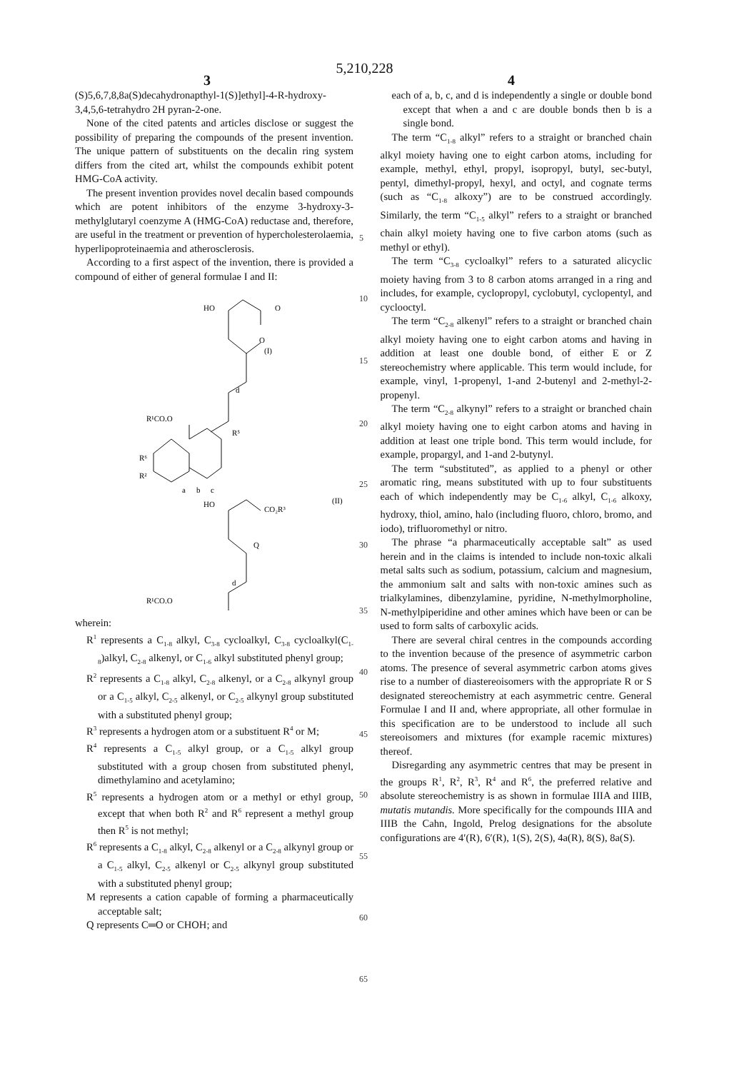5,210,228
3 4
(S)5,6,7,8,8a(S)decahydronapthyl-1(S)]ethyl]-4-R-hydroxy-3,4,5,6-tetrahydro 2H pyran-2-one.
None of the cited patents and articles disclose or suggest the possibility of preparing the compounds of the present invention. The unique pattern of substituents on the decalin ring system differs from the cited art, whilst the compounds exhibit potent HMG-CoA activity.
The present invention provides novel decalin based compounds which are potent inhibitors of the enzyme 3-hydroxy-3-methylglutaryl coenzyme A (HMG-CoA) reductase and, therefore, are useful in the treatment or prevention of hypercholesterolaemia, hyperlipoproteinaemia and atherosclerosis.
According to a first aspect of the invention, there is provided a compound of either of general formulae I and II:
HO
O
(I)
O
d
R¹CO.O
R⁵
R⁶
R²
a
b
c
HO
CO₂R³
(II)
Q
d
R¹CO.O
wherein:
R<sup>1</sup> represents a C<sub>1-8</sub> alkyl, C<sub>3-8</sub> cycloalkyl, C<sub>3-8</sub> cycloalkyl(C<sub>1-8</sub>)alkyl, C<sub>2-8</sub> alkenyl, or C<sub>1-6</sub> alkyl substituted phenyl group;
R<sup>2</sup> represents a C<sub>1-8</sub> alkyl, C<sub>2-8</sub> alkenyl, or a C<sub>2-8</sub> alkynyl group or a C<sub>1-5</sub> alkyl, C<sub>2-5</sub> alkenyl, or C<sub>2-5</sub> alkynyl group substituted with a substituted phenyl group;
R<sup>3</sup> represents a hydrogen atom or a substituent R<sup>4</sup> or M;
R<sup>4</sup> represents a C<sub>1-5</sub> alkyl group, or a C<sub>1-5</sub> alkyl group substituted with a group chosen from substituted phenyl, dimethylamino and acetylamino;
R<sup>5</sup> represents a hydrogen atom or a methyl or ethyl group, except that when both R<sup>2</sup> and R<sup>6</sup> represent a methyl group then R<sup>5</sup> is not methyl;
R<sup>6</sup> represents a C<sub>1-8</sub> alkyl, C<sub>2-8</sub> alkenyl or a C<sub>2-8</sub> alkynyl group or a C<sub>1-5</sub> alkyl, C<sub>2-5</sub> alkenyl or C<sub>2-5</sub> alkynyl group substituted with a substituted phenyl group;
M represents a cation capable of forming a pharmaceutically acceptable salt;
Q represents C═O or CHOH; and
5
10
15
20
25
30
35
40
45
50
55
60
65
each of a, b, c, and d is independently a single or double bond except that when a and c are double bonds then b is a single bond.
The term “C<sub>1-8</sub> alkyl” refers to a straight or branched chain alkyl moiety having one to eight carbon atoms, including for example, methyl, ethyl, propyl, isopropyl, butyl, sec-butyl, pentyl, dimethyl-propyl, hexyl, and octyl, and cognate terms (such as “C<sub>1-8</sub> alkoxy”) are to be construed accordingly. Similarly, the term “C<sub>1-5</sub> alkyl” refers to a straight or branched chain alkyl moiety having one to five carbon atoms (such as methyl or ethyl).
The term “C<sub>3-8</sub> cycloalkyl” refers to a saturated alicyclic moiety having from 3 to 8 carbon atoms arranged in a ring and includes, for example, cyclopropyl, cyclobutyl, cyclopentyl, and cyclooctyl.
The term “C<sub>2-8</sub> alkenyl” refers to a straight or branched chain alkyl moiety having one to eight carbon atoms and having in addition at least one double bond, of either E or Z stereochemistry where applicable. This term would include, for example, vinyl, 1-propenyl, 1-and 2-butenyl and 2-methyl-2-propenyl.
The term “C<sub>2-8</sub> alkynyl” refers to a straight or branched chain alkyl moiety having one to eight carbon atoms and having in addition at least one triple bond. This term would include, for example, propargyl, and 1-and 2-butynyl.
The term “substituted”, as applied to a phenyl or other aromatic ring, means substituted with up to four substituents each of which independently may be C<sub>1-6</sub> alkyl, C<sub>1-6</sub> alkoxy, hydroxy, thiol, amino, halo (including fluoro, chloro, bromo, and iodo), trifluoromethyl or nitro.
The phrase “a pharmaceutically acceptable salt” as used herein and in the claims is intended to include non-toxic alkali metal salts such as sodium, potassium, calcium and magnesium, the ammonium salt and salts with non-toxic amines such as trialkylamines, dibenzylamine, pyridine, N-methylmorpholine, N-methylpiperidine and other amines which have been or can be used to form salts of carboxylic acids.
There are several chiral centres in the compounds according to the invention because of the presence of asymmetric carbon atoms. The presence of several asymmetric carbon atoms gives rise to a number of diastereoisomers with the appropriate R or S designated stereochemistry at each asymmetric centre. General Formulae I and II and, where appropriate, all other formulae in this specification are to be understood to include all such stereoisomers and mixtures (for example racemic mixtures) thereof.
Disregarding any asymmetric centres that may be present in the groups R<sup>1</sup>, R<sup>2</sup>, R<sup>3</sup>, R<sup>4</sup> and R<sup>6</sup>, the preferred relative and absolute stereochemistry is as shown in formulae IIIA and IIIB, mutatis mutandis. More specifically for the compounds IIIA and IIIB the Cahn, Ingold, Prelog designations for the absolute configurations are 4′(R), 6′(R), 1(S), 2(S), 4a(R), 8(S), 8a(S).